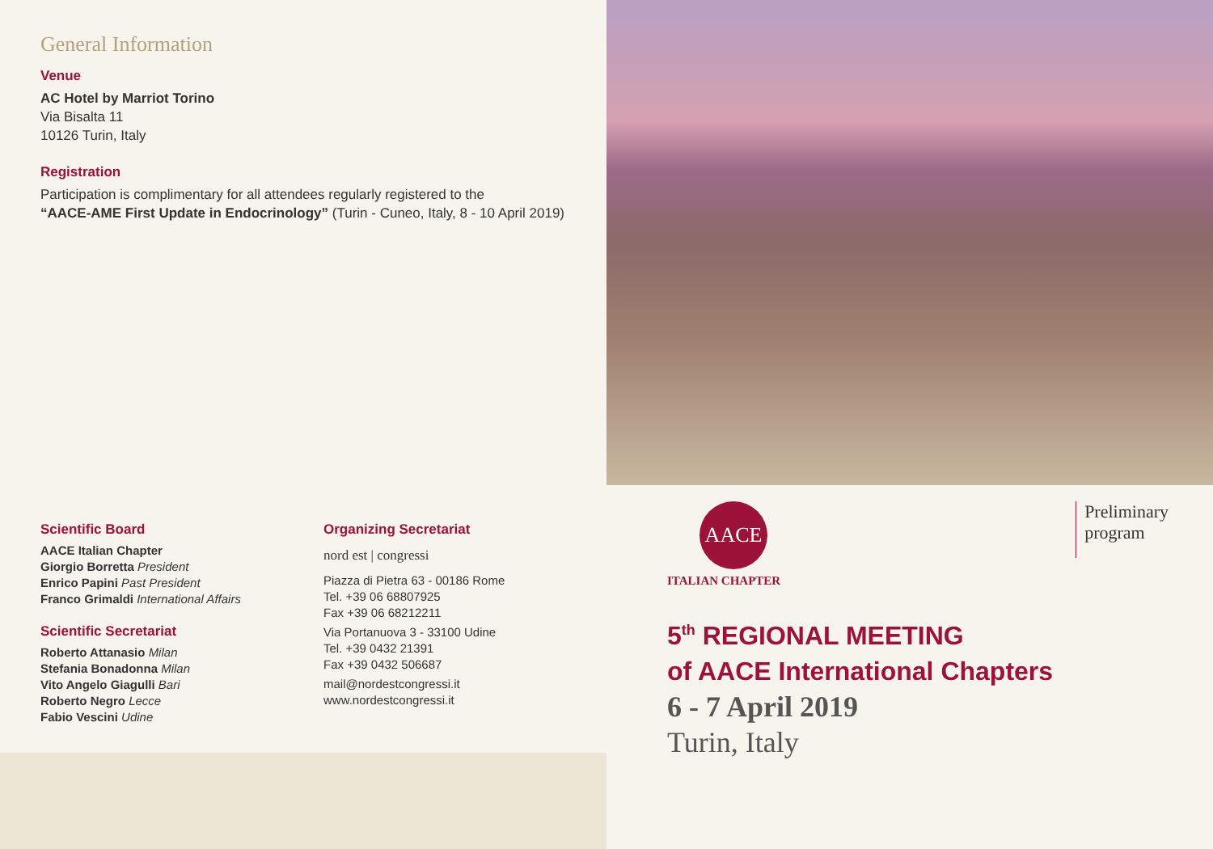General Information
Venue
AC Hotel by Marriot Torino
Via Bisalta 11
10126 Turin, Italy
Registration
Participation is complimentary for all attendees regularly registered to the
“AACE-AME First Update in Endocrinology” (Turin - Cuneo, Italy, 8 - 10 April 2019)
Scientific Board
AACE Italian Chapter
Giorgio Borretta President
Enrico Papini Past President
Franco Grimaldi International Affairs
Scientific Secretariat
Roberto Attanasio Milan
Stefania Bonadonna Milan
Vito Angelo Giagulli Bari
Roberto Negro Lecce
Fabio Vescini Udine
Organizing Secretariat
nord est | congressi
Piazza di Pietra 63 - 00186 Rome
Tel. +39 06 68807925
Fax +39 06 68212211
Via Portanuova 3 - 33100 Udine
Tel. +39 0432 21391
Fax +39 0432 506687
mail@nordestcongressi.it
www.nordestcongressi.it
AACE
ITALIAN CHAPTER
Preliminary
program
5<sup>th</sup> REGIONAL MEETING
of AACE International Chapters
6 - 7 April 2019
Turin, Italy